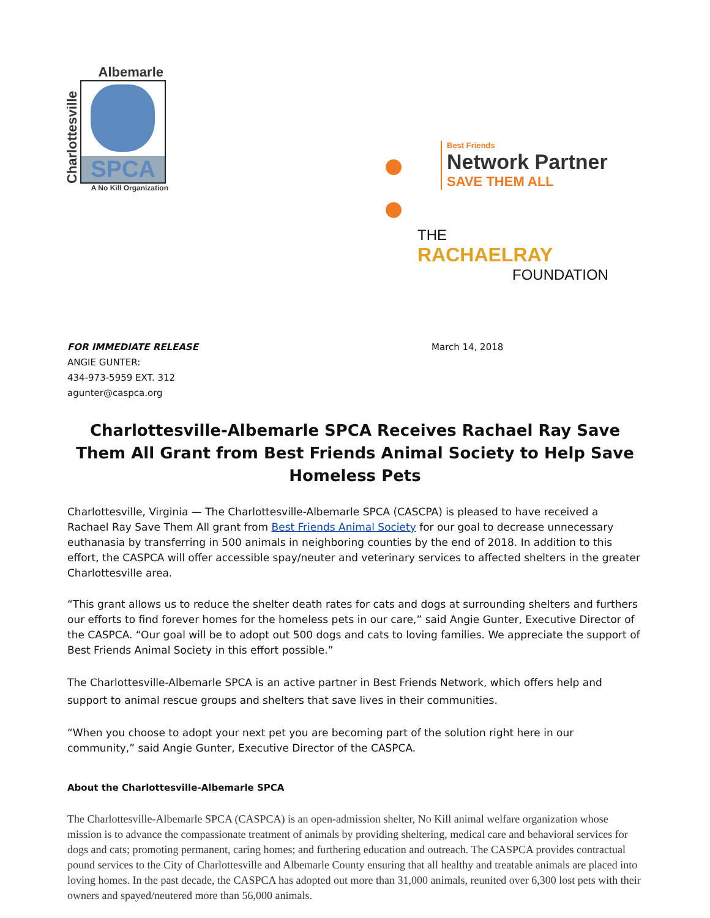Albemarle
Charlottesville
SPCA
A No Kill Organization
● ●
Best Friends
Network Partner
SAVE THEM ALL
THE
RACHAELRAY
FOUNDATION
FOR IMMEDIATE RELEASE
ANGIE GUNTER:
434-973-5959 EXT. 312
agunter@caspca.org
March 14, 2018
Charlottesville-Albemarle SPCA Receives Rachael Ray Save Them All Grant from Best Friends Animal Society to Help Save Homeless Pets
Charlottesville, Virginia — The Charlottesville-Albemarle SPCA (CASCPA) is pleased to have received a Rachael Ray Save Them All grant from Best Friends Animal Society for our goal to decrease unnecessary euthanasia by transferring in 500 animals in neighboring counties by the end of 2018. In addition to this effort, the CASPCA will offer accessible spay/neuter and veterinary services to affected shelters in the greater Charlottesville area.
“This grant allows us to reduce the shelter death rates for cats and dogs at surrounding shelters and furthers our efforts to find forever homes for the homeless pets in our care,” said Angie Gunter, Executive Director of the CASPCA. “Our goal will be to adopt out 500 dogs and cats to loving families. We appreciate the support of Best Friends Animal Society in this effort possible.”
The Charlottesville-Albemarle SPCA is an active partner in Best Friends Network, which offers help and support to animal rescue groups and shelters that save lives in their communities.
“When you choose to adopt your next pet you are becoming part of the solution right here in our community,” said Angie Gunter, Executive Director of the CASPCA.
About the Charlottesville-Albemarle SPCA
The Charlottesville-Albemarle SPCA (CASPCA) is an open-admission shelter, No Kill animal welfare organization whose mission is to advance the compassionate treatment of animals by providing sheltering, medical care and behavioral services for dogs and cats; promoting permanent, caring homes; and furthering education and outreach. The CASPCA provides contractual pound services to the City of Charlottesville and Albemarle County ensuring that all healthy and treatable animals are placed into loving homes. In the past decade, the CASPCA has adopted out more than 31,000 animals, reunited over 6,300 lost pets with their owners and spayed/neutered more than 56,000 animals.